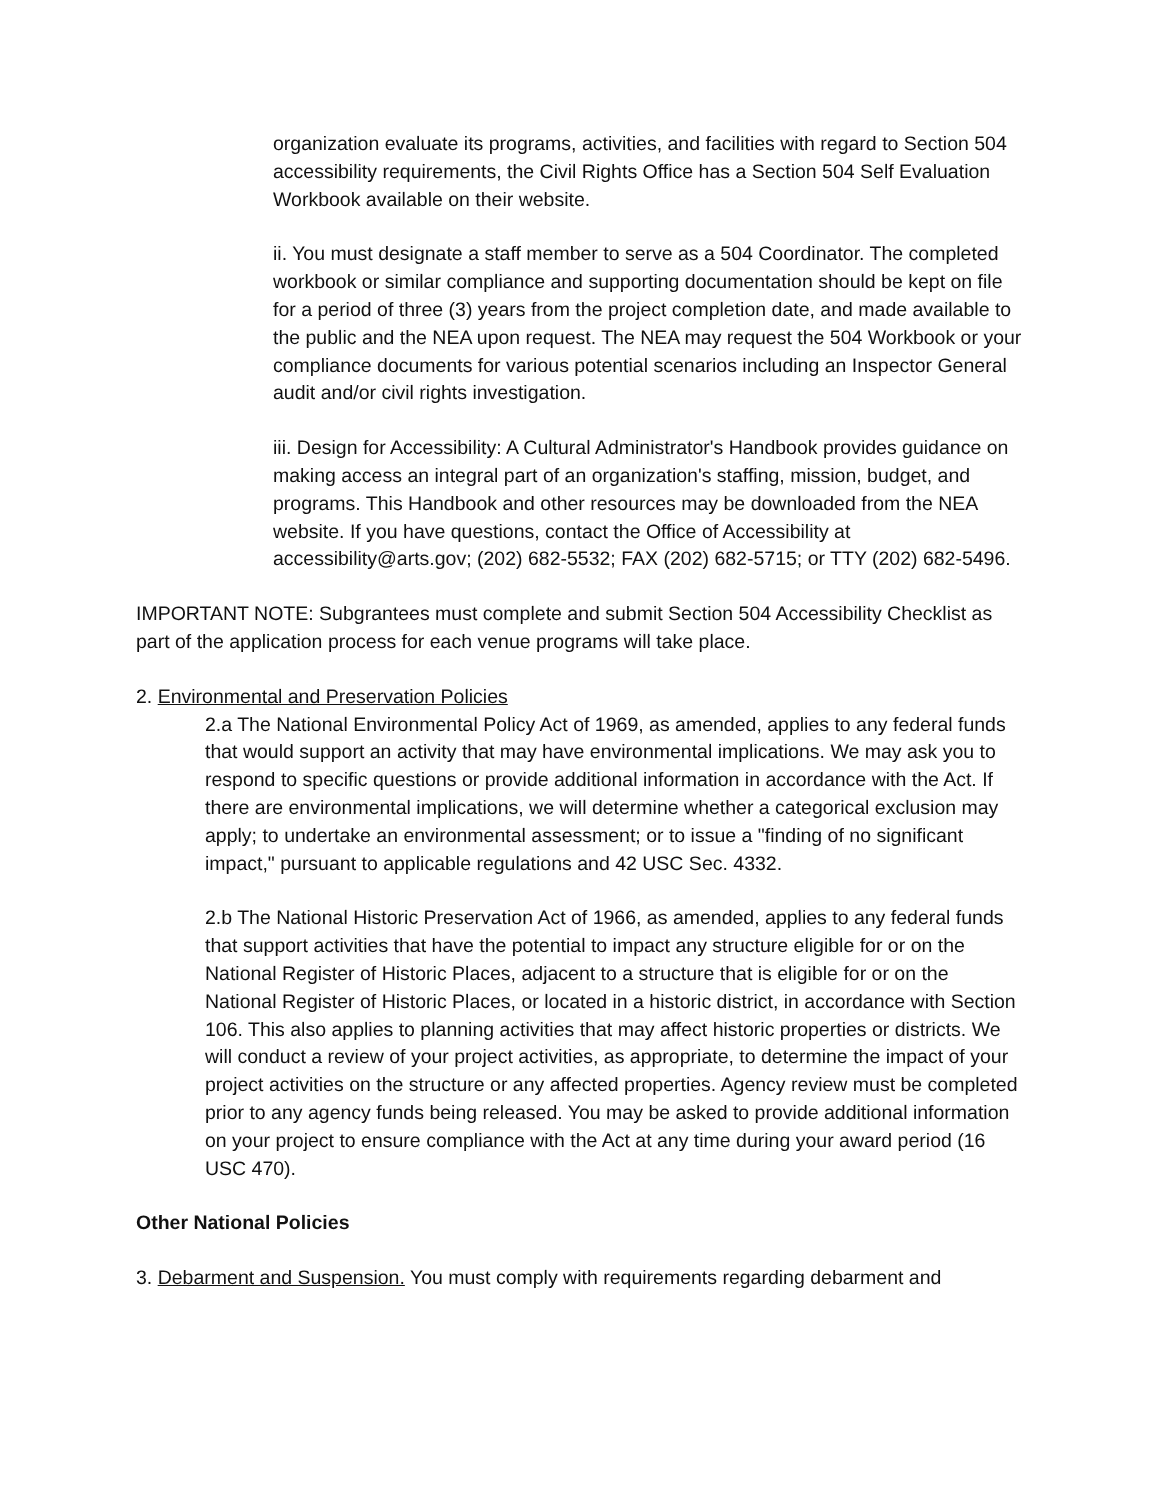organization evaluate its programs, activities, and facilities with regard to Section 504 accessibility requirements, the Civil Rights Office has a Section 504 Self Evaluation Workbook available on their website.
ii. You must designate a staff member to serve as a 504 Coordinator. The completed workbook or similar compliance and supporting documentation should be kept on file for a period of three (3) years from the project completion date, and made available to the public and the NEA upon request. The NEA may request the 504 Workbook or your compliance documents for various potential scenarios including an Inspector General audit and/or civil rights investigation.
iii. Design for Accessibility: A Cultural Administrator's Handbook provides guidance on making access an integral part of an organization's staffing, mission, budget, and programs. This Handbook and other resources may be downloaded from the NEA website. If you have questions, contact the Office of Accessibility at accessibility@arts.gov; (202) 682-5532; FAX (202) 682-5715; or TTY (202) 682-5496.
IMPORTANT NOTE: Subgrantees must complete and submit Section 504 Accessibility Checklist as part of the application process for each venue programs will take place.
2. Environmental and Preservation Policies
2.a The National Environmental Policy Act of 1969, as amended, applies to any federal funds that would support an activity that may have environmental implications. We may ask you to respond to specific questions or provide additional information in accordance with the Act. If there are environmental implications, we will determine whether a categorical exclusion may apply; to undertake an environmental assessment; or to issue a "finding of no significant impact," pursuant to applicable regulations and 42 USC Sec. 4332.
2.b The National Historic Preservation Act of 1966, as amended, applies to any federal funds that support activities that have the potential to impact any structure eligible for or on the National Register of Historic Places, adjacent to a structure that is eligible for or on the National Register of Historic Places, or located in a historic district, in accordance with Section 106. This also applies to planning activities that may affect historic properties or districts. We will conduct a review of your project activities, as appropriate, to determine the impact of your project activities on the structure or any affected properties. Agency review must be completed prior to any agency funds being released. You may be asked to provide additional information on your project to ensure compliance with the Act at any time during your award period (16 USC 470).
Other National Policies
3. Debarment and Suspension. You must comply with requirements regarding debarment and